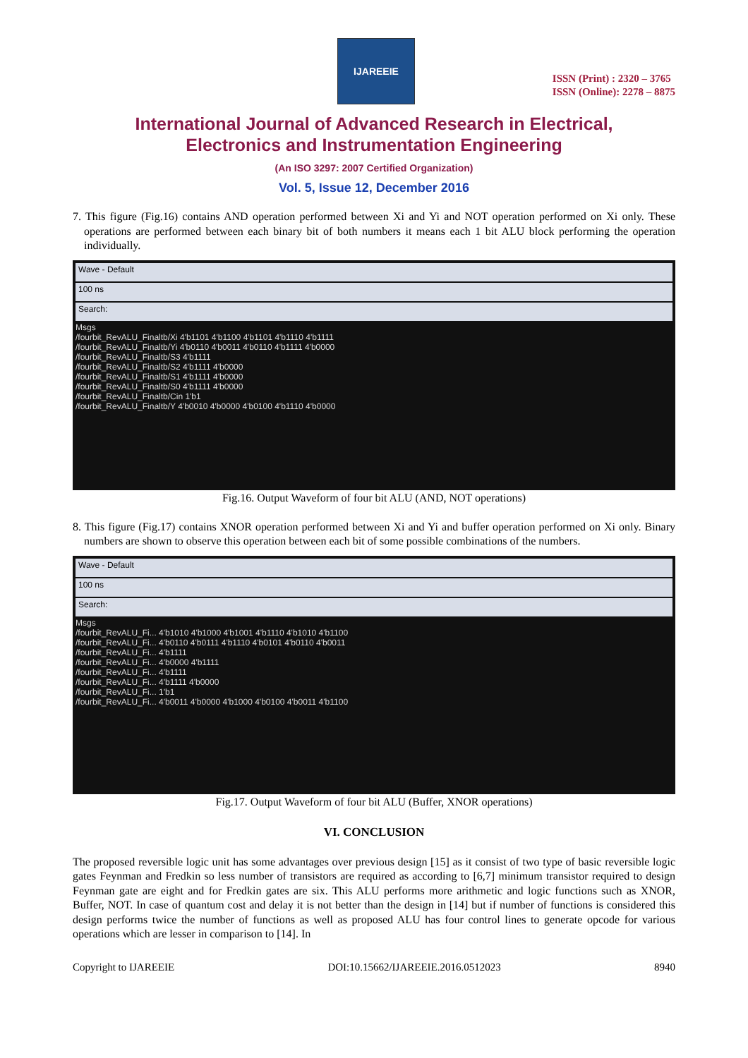IJAREEIE
ISSN (Print) : 2320 – 3765
ISSN (Online): 2278 – 8875
International Journal of Advanced Research in Electrical,
Electronics and Instrumentation Engineering
(An ISO 3297: 2007 Certified Organization)
Vol. 5, Issue 12, December 2016
7. This figure (Fig.16) contains AND operation performed between Xi and Yi and NOT operation performed on Xi only. These operations are performed between each binary bit of both numbers it means each 1 bit ALU block performing the operation individually.
Wave - Default
100 ns
Search:
Msgs
/fourbit_RevALU_Finaltb/Xi 4'b1101 4'b1100 4'b1101 4'b1110 4'b1111
/fourbit_RevALU_Finaltb/Yi 4'b0110 4'b0011 4'b0110 4'b1111 4'b0000
/fourbit_RevALU_Finaltb/S3 4'b1111
/fourbit_RevALU_Finaltb/S2 4'b1111 4'b0000
/fourbit_RevALU_Finaltb/S1 4'b1111 4'b0000
/fourbit_RevALU_Finaltb/S0 4'b1111 4'b0000
/fourbit_RevALU_Finaltb/Cin 1'b1
/fourbit_RevALU_Finaltb/Y 4'b0010 4'b0000 4'b0100 4'b1110 4'b0000
Fig.16. Output Waveform of four bit ALU (AND, NOT operations)
8. This figure (Fig.17) contains XNOR operation performed between Xi and Yi and buffer operation performed on Xi only. Binary numbers are shown to observe this operation between each bit of some possible combinations of the numbers.
Wave - Default
100 ns
Search:
Msgs
/fourbit_RevALU_Fi... 4'b1010 4'b1000 4'b1001 4'b1110 4'b1010 4'b1100
/fourbit_RevALU_Fi... 4'b0110 4'b0111 4'b1110 4'b0101 4'b0110 4'b0011
/fourbit_RevALU_Fi... 4'b1111
/fourbit_RevALU_Fi... 4'b0000 4'b1111
/fourbit_RevALU_Fi... 4'b1111
/fourbit_RevALU_Fi... 4'b1111 4'b0000
/fourbit_RevALU_Fi... 1'b1
/fourbit_RevALU_Fi... 4'b0011 4'b0000 4'b1000 4'b0100 4'b0011 4'b1100
Fig.17. Output Waveform of four bit ALU (Buffer, XNOR operations)
VI. CONCLUSION
The proposed reversible logic unit has some advantages over previous design [15] as it consist of two type of basic reversible logic gates Feynman and Fredkin so less number of transistors are required as according to [6,7] minimum transistor required to design Feynman gate are eight and for Fredkin gates are six. This ALU performs more arithmetic and logic functions such as XNOR, Buffer, NOT. In case of quantum cost and delay it is not better than the design in [14] but if number of functions is considered this design performs twice the number of functions as well as proposed ALU has four control lines to generate opcode for various operations which are lesser in comparison to [14]. In
Copyright to IJAREEIE DOI:10.15662/IJAREEIE.2016.0512023 8940